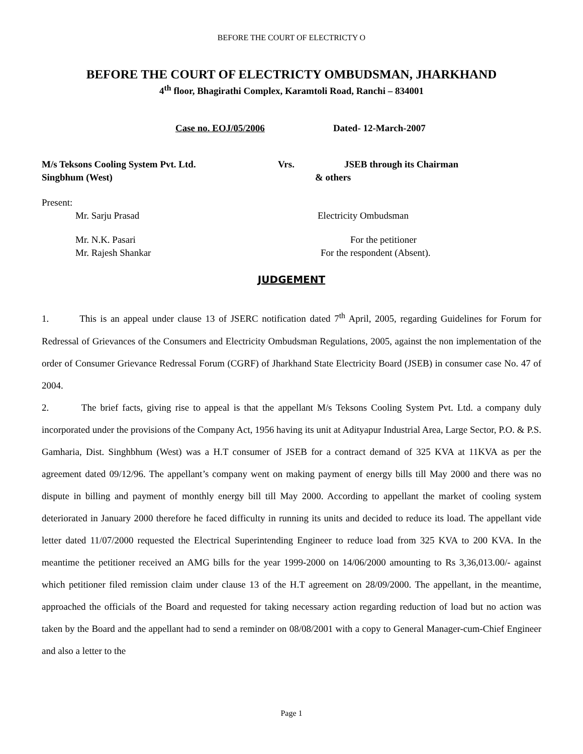BEFORE THE COURT OF ELECTRICTY O
BEFORE THE COURT OF ELECTRICTY OMBUDSMAN, JHARKHAND
4<sup>th</sup> floor, Bhagirathi Complex, Karamtoli Road, Ranchi – 834001
Case no. EOJ/05/2006 Dated- 12-March-2007
M/s Teksons Cooling System Pvt. Ltd. Vrs. JSEB through its Chairman
Singbhum (West) & others
Present:
Mr. Sarju Prasad Electricity Ombudsman
Mr. N.K. Pasari For the petitioner
Mr. Rajesh Shankar For the respondent (Absent).
JUDGEMENT
1. This is an appeal under clause 13 of JSERC notification dated 7<sup>th</sup> April, 2005, regarding Guidelines for Forum for Redressal of Grievances of the Consumers and Electricity Ombudsman Regulations, 2005, against the non implementation of the order of Consumer Grievance Redressal Forum (CGRF) of Jharkhand State Electricity Board (JSEB) in consumer case No. 47 of 2004.
2. The brief facts, giving rise to appeal is that the appellant M/s Teksons Cooling System Pvt. Ltd. a company duly incorporated under the provisions of the Company Act, 1956 having its unit at Adityapur Industrial Area, Large Sector, P.O. & P.S. Gamharia, Dist. Singhbhum (West) was a H.T consumer of JSEB for a contract demand of 325 KVA at 11KVA as per the agreement dated 09/12/96. The appellant’s company went on making payment of energy bills till May 2000 and there was no dispute in billing and payment of monthly energy bill till May 2000. According to appellant the market of cooling system deteriorated in January 2000 therefore he faced difficulty in running its units and decided to reduce its load. The appellant vide letter dated 11/07/2000 requested the Electrical Superintending Engineer to reduce load from 325 KVA to 200 KVA. In the meantime the petitioner received an AMG bills for the year 1999-2000 on 14/06/2000 amounting to Rs 3,36,013.00/- against which petitioner filed remission claim under clause 13 of the H.T agreement on 28/09/2000. The appellant, in the meantime, approached the officials of the Board and requested for taking necessary action regarding reduction of load but no action was taken by the Board and the appellant had to send a reminder on 08/08/2001 with a copy to General Manager-cum-Chief Engineer and also a letter to the
Page 1